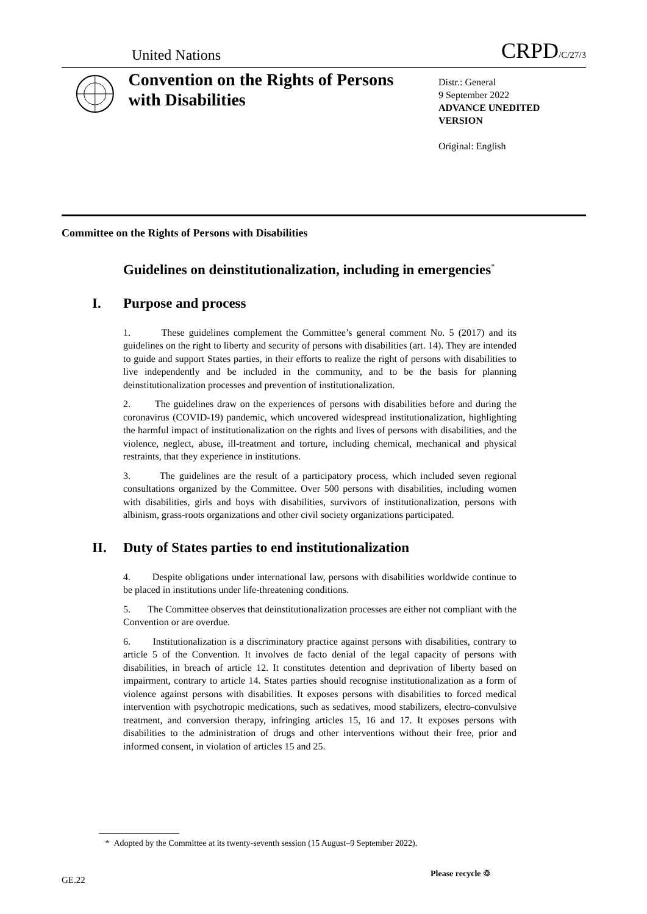United Nations
CRPD/C/27/3
Convention on the Rights of Persons with Disabilities
Distr.: General
9 September 2022
ADVANCE UNEDITED VERSION
Original: English
Committee on the Rights of Persons with Disabilities
Guidelines on deinstitutionalization, including in emergencies<sup>*</sup>
I. Purpose and process
1. These guidelines complement the Committee’s general comment No. 5 (2017) and its guidelines on the right to liberty and security of persons with disabilities (art. 14). They are intended to guide and support States parties, in their efforts to realize the right of persons with disabilities to live independently and be included in the community, and to be the basis for planning deinstitutionalization processes and prevention of institutionalization.
2. The guidelines draw on the experiences of persons with disabilities before and during the coronavirus (COVID-19) pandemic, which uncovered widespread institutionalization, highlighting the harmful impact of institutionalization on the rights and lives of persons with disabilities, and the violence, neglect, abuse, ill-treatment and torture, including chemical, mechanical and physical restraints, that they experience in institutions.
3. The guidelines are the result of a participatory process, which included seven regional consultations organized by the Committee. Over 500 persons with disabilities, including women with disabilities, girls and boys with disabilities, survivors of institutionalization, persons with albinism, grass-roots organizations and other civil society organizations participated.
II. Duty of States parties to end institutionalization
4. Despite obligations under international law, persons with disabilities worldwide continue to be placed in institutions under life-threatening conditions.
5. The Committee observes that deinstitutionalization processes are either not compliant with the Convention or are overdue.
6. Institutionalization is a discriminatory practice against persons with disabilities, contrary to article 5 of the Convention. It involves de facto denial of the legal capacity of persons with disabilities, in breach of article 12. It constitutes detention and deprivation of liberty based on impairment, contrary to article 14. States parties should recognise institutionalization as a form of violence against persons with disabilities. It exposes persons with disabilities to forced medical intervention with psychotropic medications, such as sedatives, mood stabilizers, electro-convulsive treatment, and conversion therapy, infringing articles 15, 16 and 17. It exposes persons with disabilities to the administration of drugs and other interventions without their free, prior and informed consent, in violation of articles 15 and 25.
* Adopted by the Committee at its twenty-seventh session (15 August–9 September 2022).
GE.22
Please recycle ♲